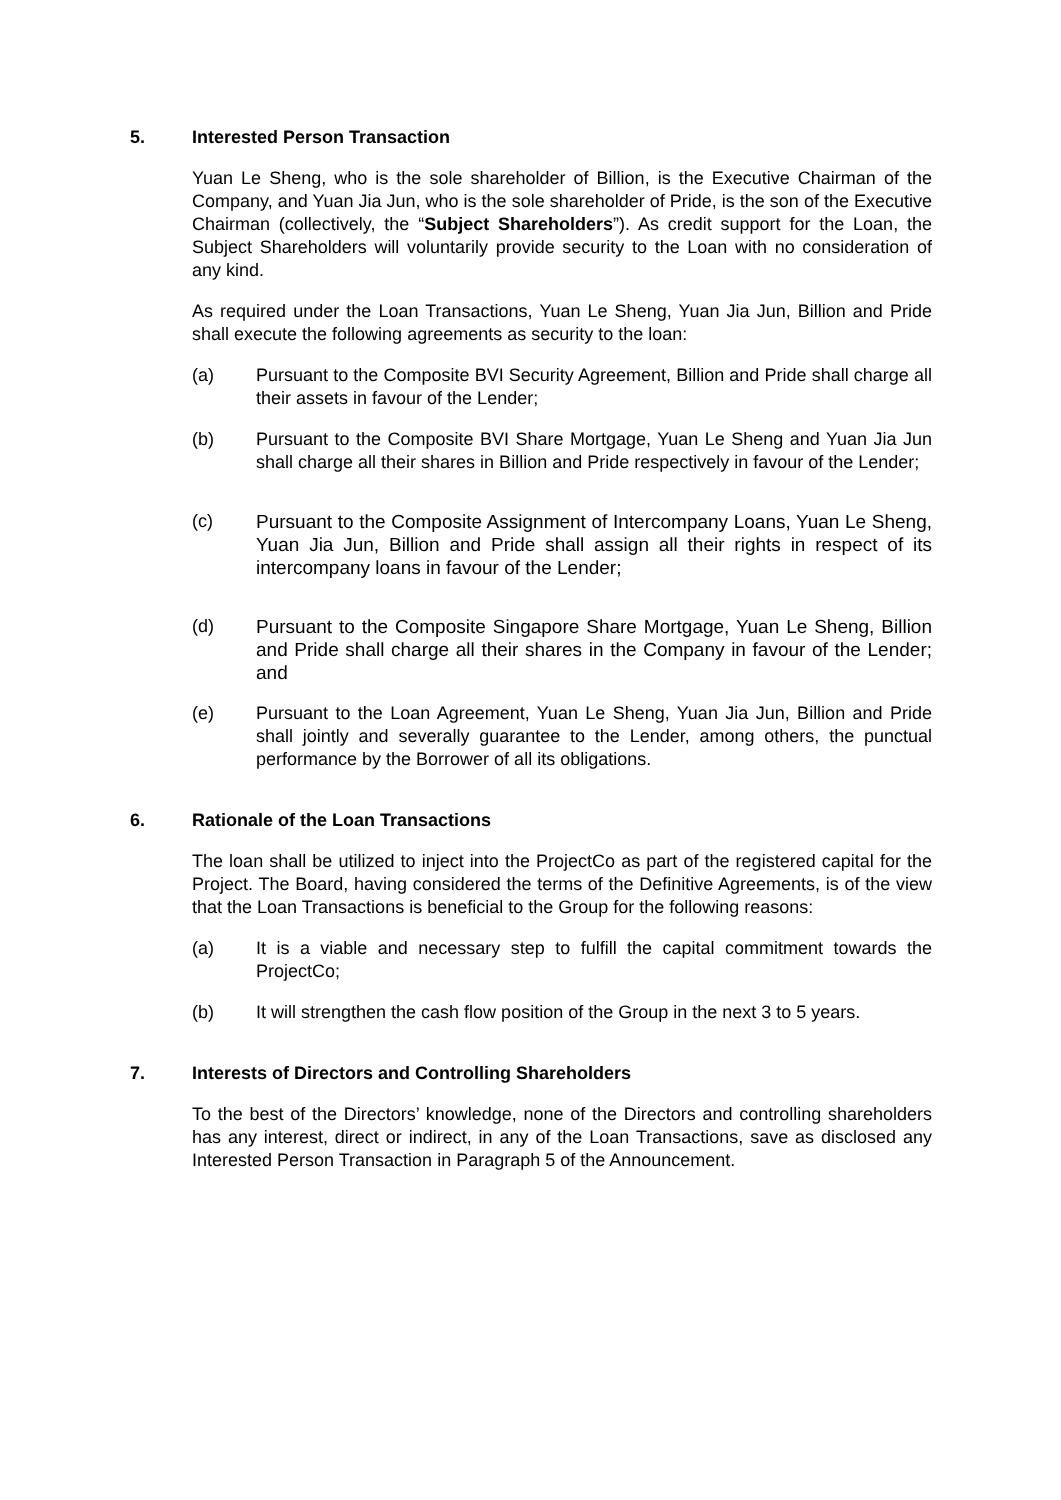5. Interested Person Transaction
Yuan Le Sheng, who is the sole shareholder of Billion, is the Executive Chairman of the Company, and Yuan Jia Jun, who is the sole shareholder of Pride, is the son of the Executive Chairman (collectively, the “Subject Shareholders”). As credit support for the Loan, the Subject Shareholders will voluntarily provide security to the Loan with no consideration of any kind.
As required under the Loan Transactions, Yuan Le Sheng, Yuan Jia Jun, Billion and Pride shall execute the following agreements as security to the loan:
(a) Pursuant to the Composite BVI Security Agreement, Billion and Pride shall charge all their assets in favour of the Lender;
(b) Pursuant to the Composite BVI Share Mortgage, Yuan Le Sheng and Yuan Jia Jun shall charge all their shares in Billion and Pride respectively in favour of the Lender;
(c) Pursuant to the Composite Assignment of Intercompany Loans, Yuan Le Sheng, Yuan Jia Jun, Billion and Pride shall assign all their rights in respect of its intercompany loans in favour of the Lender;
(d) Pursuant to the Composite Singapore Share Mortgage, Yuan Le Sheng, Billion and Pride shall charge all their shares in the Company in favour of the Lender; and
(e) Pursuant to the Loan Agreement, Yuan Le Sheng, Yuan Jia Jun, Billion and Pride shall jointly and severally guarantee to the Lender, among others, the punctual performance by the Borrower of all its obligations.
6. Rationale of the Loan Transactions
The loan shall be utilized to inject into the ProjectCo as part of the registered capital for the Project. The Board, having considered the terms of the Definitive Agreements, is of the view that the Loan Transactions is beneficial to the Group for the following reasons:
(a) It is a viable and necessary step to fulfill the capital commitment towards the ProjectCo;
(b) It will strengthen the cash flow position of the Group in the next 3 to 5 years.
7. Interests of Directors and Controlling Shareholders
To the best of the Directors’ knowledge, none of the Directors and controlling shareholders has any interest, direct or indirect, in any of the Loan Transactions, save as disclosed any Interested Person Transaction in Paragraph 5 of the Announcement.